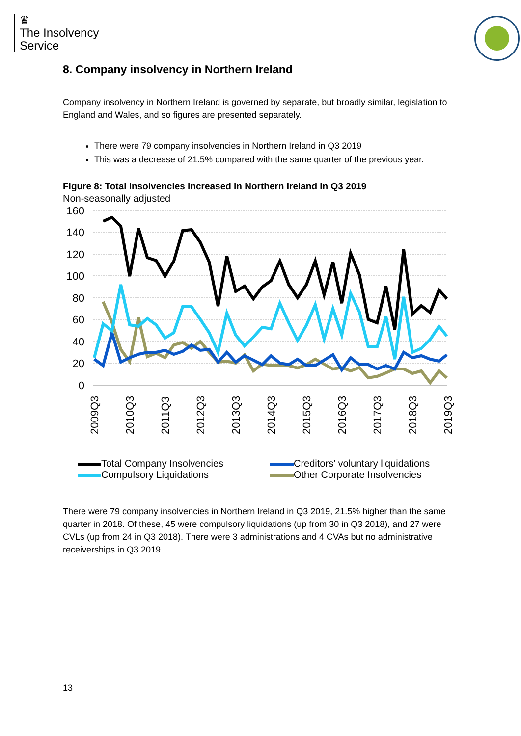♛
The Insolvency
Service
8. Company insolvency in Northern Ireland
Company insolvency in Northern Ireland is governed by separate, but broadly similar, legislation to England and Wales, and so figures are presented separately.
There were 79 company insolvencies in Northern Ireland in Q3 2019
This was a decrease of 21.5% compared with the same quarter of the previous year.
Figure 8: Total insolvencies increased in Northern Ireland in Q3 2019
Non-seasonally adjusted
160
140
120
100
80
60
40
20
0
2009Q3
2010Q3
2011Q3
2012Q3
2013Q3
2014Q3
2015Q3
2016Q3
2017Q3
2018Q3
2019Q3
Total Company Insolvencies
Creditors' voluntary liquidations
Compulsory Liquidations
Other Corporate Insolvencies
There were 79 company insolvencies in Northern Ireland in Q3 2019, 21.5% higher than the same quarter in 2018. Of these, 45 were compulsory liquidations (up from 30 in Q3 2018), and 27 were CVLs (up from 24 in Q3 2018). There were 3 administrations and 4 CVAs but no administrative receiverships in Q3 2019.
13